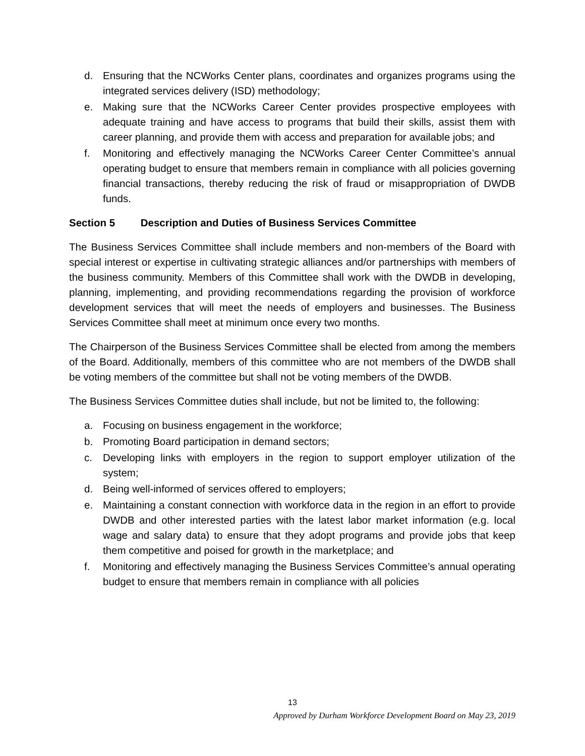d. Ensuring that the NCWorks Center plans, coordinates and organizes programs using the integrated services delivery (ISD) methodology;
e. Making sure that the NCWorks Career Center provides prospective employees with adequate training and have access to programs that build their skills, assist them with career planning, and provide them with access and preparation for available jobs; and
f. Monitoring and effectively managing the NCWorks Career Center Committee’s annual operating budget to ensure that members remain in compliance with all policies governing financial transactions, thereby reducing the risk of fraud or misappropriation of DWDB funds.
Section 5 Description and Duties of Business Services Committee
The Business Services Committee shall include members and non-members of the Board with special interest or expertise in cultivating strategic alliances and/or partnerships with members of the business community. Members of this Committee shall work with the DWDB in developing, planning, implementing, and providing recommendations regarding the provision of workforce development services that will meet the needs of employers and businesses. The Business Services Committee shall meet at minimum once every two months.
The Chairperson of the Business Services Committee shall be elected from among the members of the Board. Additionally, members of this committee who are not members of the DWDB shall be voting members of the committee but shall not be voting members of the DWDB.
The Business Services Committee duties shall include, but not be limited to, the following:
a. Focusing on business engagement in the workforce;
b. Promoting Board participation in demand sectors;
c. Developing links with employers in the region to support employer utilization of the system;
d. Being well-informed of services offered to employers;
e. Maintaining a constant connection with workforce data in the region in an effort to provide DWDB and other interested parties with the latest labor market information (e.g. local wage and salary data) to ensure that they adopt programs and provide jobs that keep them competitive and poised for growth in the marketplace; and
f. Monitoring and effectively managing the Business Services Committee’s annual operating budget to ensure that members remain in compliance with all policies
13
Approved by Durham Workforce Development Board on May 23, 2019